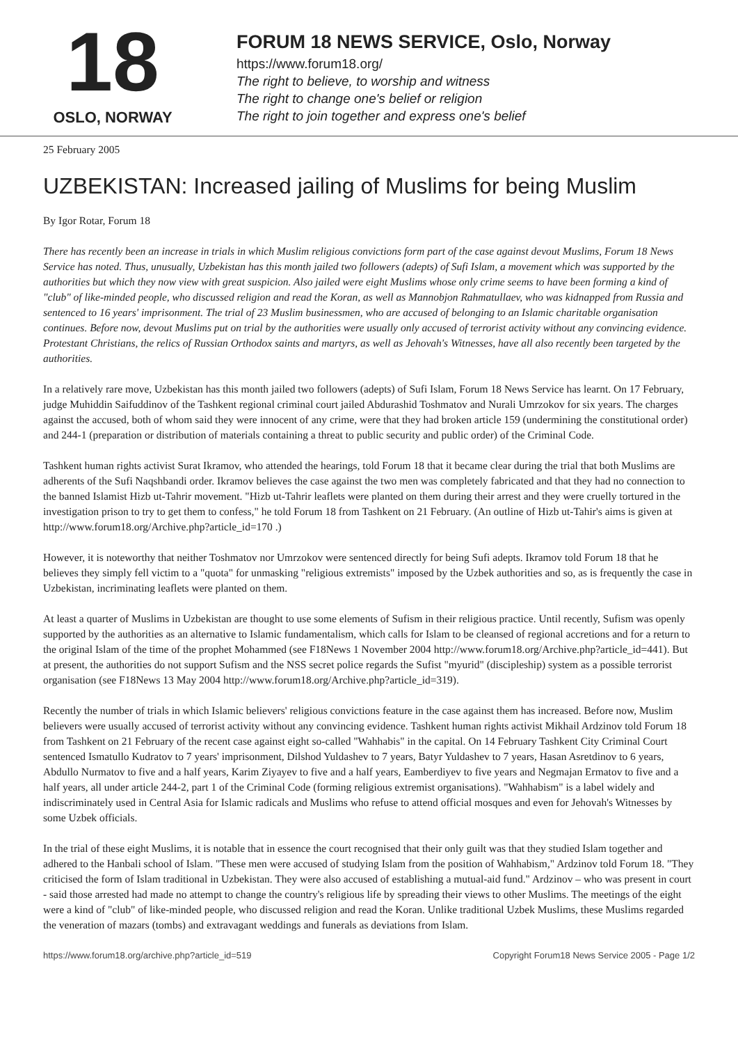18
OSLO, NORWAY
FORUM 18 NEWS SERVICE, Oslo, Norway
https://www.forum18.org/
The right to believe, to worship and witness
The right to change one's belief or religion
The right to join together and express one's belief
25 February 2005
UZBEKISTAN: Increased jailing of Muslims for being Muslim
By Igor Rotar, Forum 18
There has recently been an increase in trials in which Muslim religious convictions form part of the case against devout Muslims, Forum 18 News Service has noted. Thus, unusually, Uzbekistan has this month jailed two followers (adepts) of Sufi Islam, a movement which was supported by the authorities but which they now view with great suspicion. Also jailed were eight Muslims whose only crime seems to have been forming a kind of "club" of like-minded people, who discussed religion and read the Koran, as well as Mannobjon Rahmatullaev, who was kidnapped from Russia and sentenced to 16 years' imprisonment. The trial of 23 Muslim businessmen, who are accused of belonging to an Islamic charitable organisation continues. Before now, devout Muslims put on trial by the authorities were usually only accused of terrorist activity without any convincing evidence. Protestant Christians, the relics of Russian Orthodox saints and martyrs, as well as Jehovah's Witnesses, have all also recently been targeted by the authorities.
In a relatively rare move, Uzbekistan has this month jailed two followers (adepts) of Sufi Islam, Forum 18 News Service has learnt. On 17 February, judge Muhiddin Saifuddinov of the Tashkent regional criminal court jailed Abdurashid Toshmatov and Nurali Umrzokov for six years. The charges against the accused, both of whom said they were innocent of any crime, were that they had broken article 159 (undermining the constitutional order) and 244-1 (preparation or distribution of materials containing a threat to public security and public order) of the Criminal Code.
Tashkent human rights activist Surat Ikramov, who attended the hearings, told Forum 18 that it became clear during the trial that both Muslims are adherents of the Sufi Naqshbandi order. Ikramov believes the case against the two men was completely fabricated and that they had no connection to the banned Islamist Hizb ut-Tahrir movement. "Hizb ut-Tahrir leaflets were planted on them during their arrest and they were cruelly tortured in the investigation prison to try to get them to confess," he told Forum 18 from Tashkent on 21 February. (An outline of Hizb ut-Tahir's aims is given at http://www.forum18.org/Archive.php?article_id=170 .)
However, it is noteworthy that neither Toshmatov nor Umrzokov were sentenced directly for being Sufi adepts. Ikramov told Forum 18 that he believes they simply fell victim to a "quota" for unmasking "religious extremists" imposed by the Uzbek authorities and so, as is frequently the case in Uzbekistan, incriminating leaflets were planted on them.
At least a quarter of Muslims in Uzbekistan are thought to use some elements of Sufism in their religious practice. Until recently, Sufism was openly supported by the authorities as an alternative to Islamic fundamentalism, which calls for Islam to be cleansed of regional accretions and for a return to the original Islam of the time of the prophet Mohammed (see F18News 1 November 2004 http://www.forum18.org/Archive.php?article_id=441). But at present, the authorities do not support Sufism and the NSS secret police regards the Sufist "myurid" (discipleship) system as a possible terrorist organisation (see F18News 13 May 2004 http://www.forum18.org/Archive.php?article_id=319).
Recently the number of trials in which Islamic believers' religious convictions feature in the case against them has increased. Before now, Muslim believers were usually accused of terrorist activity without any convincing evidence. Tashkent human rights activist Mikhail Ardzinov told Forum 18 from Tashkent on 21 February of the recent case against eight so-called "Wahhabis" in the capital. On 14 February Tashkent City Criminal Court sentenced Ismatullo Kudratov to 7 years' imprisonment, Dilshod Yuldashev to 7 years, Batyr Yuldashev to 7 years, Hasan Asretdinov to 6 years, Abdullo Nurmatov to five and a half years, Karim Ziyayev to five and a half years, Eamberdiyev to five years and Negmajan Ermatov to five and a half years, all under article 244-2, part 1 of the Criminal Code (forming religious extremist organisations). "Wahhabism" is a label widely and indiscriminately used in Central Asia for Islamic radicals and Muslims who refuse to attend official mosques and even for Jehovah's Witnesses by some Uzbek officials.
In the trial of these eight Muslims, it is notable that in essence the court recognised that their only guilt was that they studied Islam together and adhered to the Hanbali school of Islam. "These men were accused of studying Islam from the position of Wahhabism," Ardzinov told Forum 18. "They criticised the form of Islam traditional in Uzbekistan. They were also accused of establishing a mutual-aid fund." Ardzinov – who was present in court - said those arrested had made no attempt to change the country's religious life by spreading their views to other Muslims. The meetings of the eight were a kind of "club" of like-minded people, who discussed religion and read the Koran. Unlike traditional Uzbek Muslims, these Muslims regarded the veneration of mazars (tombs) and extravagant weddings and funerals as deviations from Islam.
https://www.forum18.org/archive.php?article_id=519 Copyright Forum18 News Service 2005 - Page 1/2